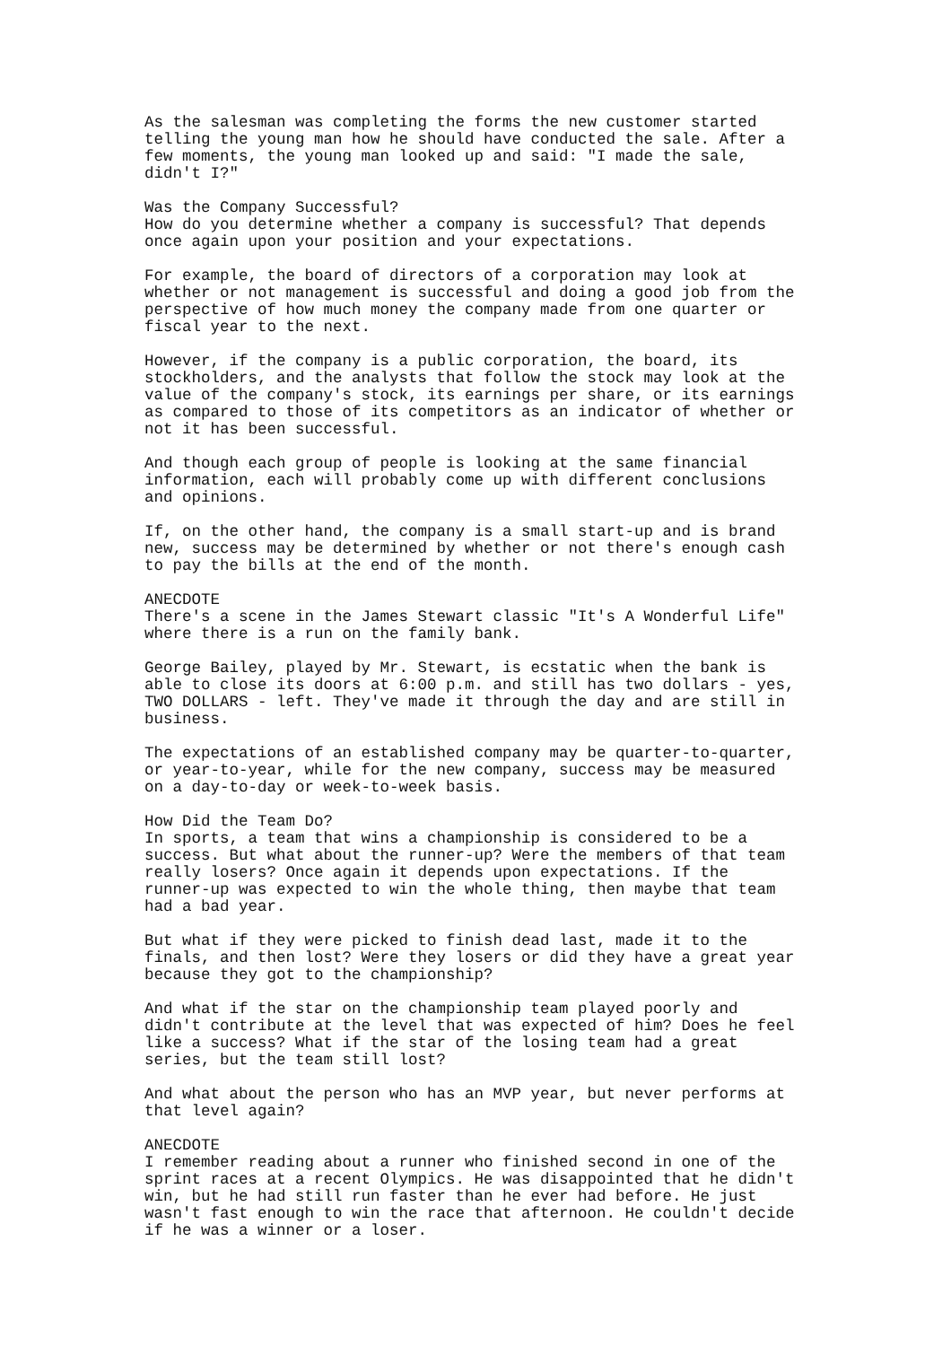As the salesman was completing the forms the new customer started telling the young man how he should have conducted the sale. After a few moments, the young man looked up and said: "I made the sale, didn't I?"
Was the Company Successful? How do you determine whether a company is successful? That depends once again upon your position and your expectations.
For example, the board of directors of a corporation may look at whether or not management is successful and doing a good job from the perspective of how much money the company made from one quarter or fiscal year to the next.
However, if the company is a public corporation, the board, its stockholders, and the analysts that follow the stock may look at the value of the company's stock, its earnings per share, or its earnings as compared to those of its competitors as an indicator of whether or not it has been successful.
And though each group of people is looking at the same financial information, each will probably come up with different conclusions and opinions.
If, on the other hand, the company is a small start-up and is brand new, success may be determined by whether or not there's enough cash to pay the bills at the end of the month.
ANECDOTE There's a scene in the James Stewart classic "It's A Wonderful Life" where there is a run on the family bank.
George Bailey, played by Mr. Stewart, is ecstatic when the bank is able to close its doors at 6:00 p.m. and still has two dollars - yes, TWO DOLLARS - left. They've made it through the day and are still in business.
The expectations of an established company may be quarter-to-quarter, or year-to-year, while for the new company, success may be measured on a day-to-day or week-to-week basis.
How Did the Team Do? In sports, a team that wins a championship is considered to be a success. But what about the runner-up? Were the members of that team really losers? Once again it depends upon expectations. If the runner-up was expected to win the whole thing, then maybe that team had a bad year.
But what if they were picked to finish dead last, made it to the finals, and then lost? Were they losers or did they have a great year because they got to the championship?
And what if the star on the championship team played poorly and didn't contribute at the level that was expected of him? Does he feel like a success? What if the star of the losing team had a great series, but the team still lost?
And what about the person who has an MVP year, but never performs at that level again?
ANECDOTE I remember reading about a runner who finished second in one of the sprint races at a recent Olympics. He was disappointed that he didn't win, but he had still run faster than he ever had before. He just wasn't fast enough to win the race that afternoon. He couldn't decide if he was a winner or a loser.